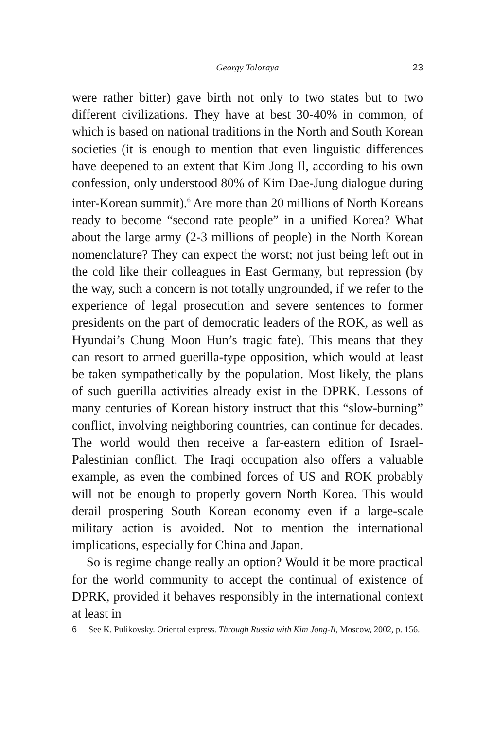Georgy Toloraya
23
were rather bitter) gave birth not only to two states but to two different civilizations. They have at best 30-40% in common, of which is based on national traditions in the North and South Korean societies (it is enough to mention that even linguistic differences have deepened to an extent that Kim Jong Il, according to his own confession, only understood 80% of Kim Dae-Jung dialogue during inter-Korean summit).<sup>6</sup> Are more than 20 millions of North Koreans ready to become “second rate people” in a unified Korea? What about the large army (2-3 millions of people) in the North Korean nomenclature? They can expect the worst; not just being left out in the cold like their colleagues in East Germany, but repression (by the way, such a concern is not totally ungrounded, if we refer to the experience of legal prosecution and severe sentences to former presidents on the part of democratic leaders of the ROK, as well as Hyundai’s Chung Moon Hun’s tragic fate). This means that they can resort to armed guerilla-type opposition, which would at least be taken sympathetically by the population. Most likely, the plans of such guerilla activities already exist in the DPRK. Lessons of many centuries of Korean history instruct that this “slow-burning” conflict, involving neighboring countries, can continue for decades. The world would then receive a far-eastern edition of Israel-Palestinian conflict. The Iraqi occupation also offers a valuable example, as even the combined forces of US and ROK probably will not be enough to properly govern North Korea. This would derail prospering South Korean economy even if a large-scale military action is avoided. Not to mention the international implications, especially for China and Japan.
So is regime change really an option? Would it be more practical for the world community to accept the continual of existence of DPRK, provided it behaves responsibly in the international context at least in
6 See K. Pulikovsky. Oriental express. Through Russia with Kim Jong-Il, Moscow, 2002, p. 156.